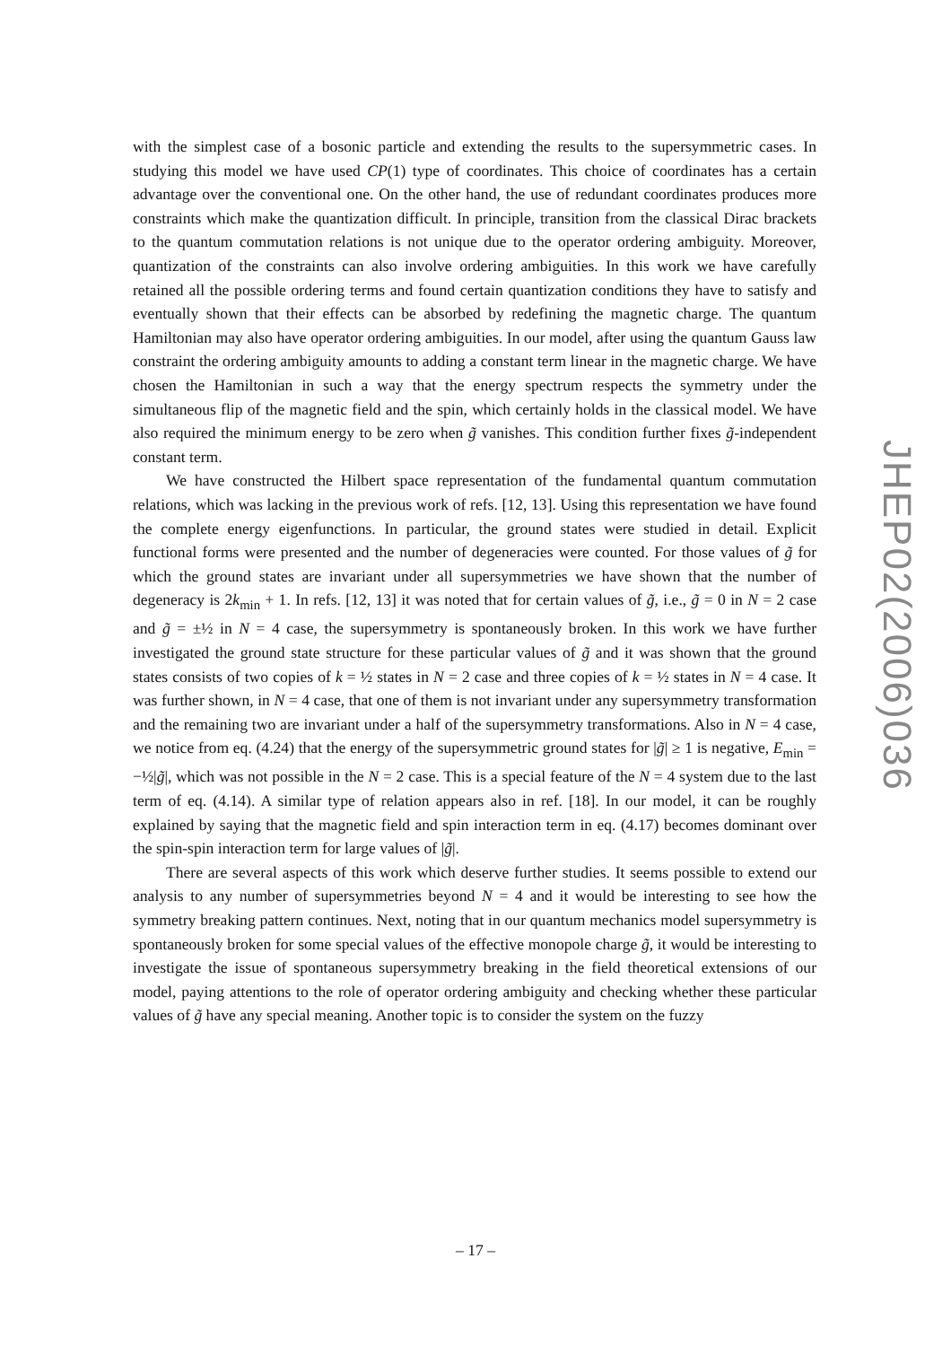with the simplest case of a bosonic particle and extending the results to the supersymmetric cases. In studying this model we have used CP(1) type of coordinates. This choice of coordinates has a certain advantage over the conventional one. On the other hand, the use of redundant coordinates produces more constraints which make the quantization difficult. In principle, transition from the classical Dirac brackets to the quantum commutation relations is not unique due to the operator ordering ambiguity. Moreover, quantization of the constraints can also involve ordering ambiguities. In this work we have carefully retained all the possible ordering terms and found certain quantization conditions they have to satisfy and eventually shown that their effects can be absorbed by redefining the magnetic charge. The quantum Hamiltonian may also have operator ordering ambiguities. In our model, after using the quantum Gauss law constraint the ordering ambiguity amounts to adding a constant term linear in the magnetic charge. We have chosen the Hamiltonian in such a way that the energy spectrum respects the symmetry under the simultaneous flip of the magnetic field and the spin, which certainly holds in the classical model. We have also required the minimum energy to be zero when g̃ vanishes. This condition further fixes g̃-independent constant term.
We have constructed the Hilbert space representation of the fundamental quantum commutation relations, which was lacking in the previous work of refs. [12, 13]. Using this representation we have found the complete energy eigenfunctions. In particular, the ground states were studied in detail. Explicit functional forms were presented and the number of degeneracies were counted. For those values of g̃ for which the ground states are invariant under all supersymmetries we have shown that the number of degeneracy is 2k<sub>min</sub> + 1. In refs. [12, 13] it was noted that for certain values of g̃, i.e., g̃ = 0 in N = 2 case and g̃ = ±½ in N = 4 case, the supersymmetry is spontaneously broken. In this work we have further investigated the ground state structure for these particular values of g̃ and it was shown that the ground states consists of two copies of k = ½ states in N = 2 case and three copies of k = ½ states in N = 4 case. It was further shown, in N = 4 case, that one of them is not invariant under any supersymmetry transformation and the remaining two are invariant under a half of the supersymmetry transformations. Also in N = 4 case, we notice from eq. (4.24) that the energy of the supersymmetric ground states for |g̃| ≥ 1 is negative, E<sub>min</sub> = −½|g̃|, which was not possible in the N = 2 case. This is a special feature of the N = 4 system due to the last term of eq. (4.14). A similar type of relation appears also in ref. [18]. In our model, it can be roughly explained by saying that the magnetic field and spin interaction term in eq. (4.17) becomes dominant over the spin-spin interaction term for large values of |g̃|.
There are several aspects of this work which deserve further studies. It seems possible to extend our analysis to any number of supersymmetries beyond N = 4 and it would be interesting to see how the symmetry breaking pattern continues. Next, noting that in our quantum mechanics model supersymmetry is spontaneously broken for some special values of the effective monopole charge g̃, it would be interesting to investigate the issue of spontaneous supersymmetry breaking in the field theoretical extensions of our model, paying attentions to the role of operator ordering ambiguity and checking whether these particular values of g̃ have any special meaning. Another topic is to consider the system on the fuzzy
JHEP02(2006)036
– 17 –